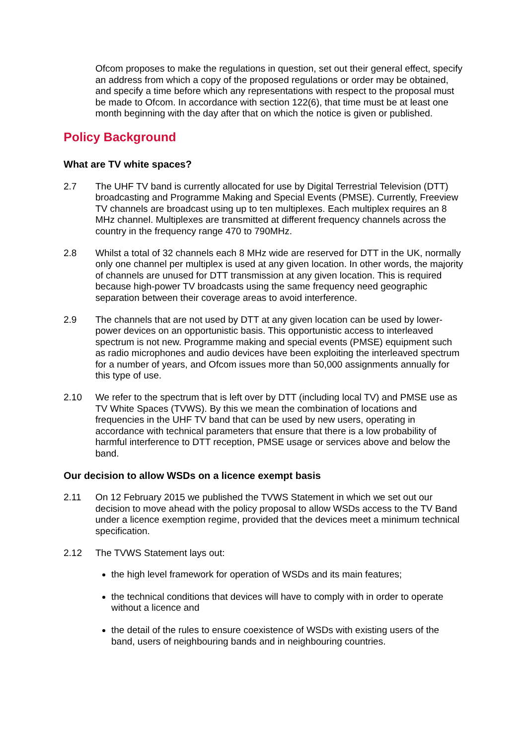Ofcom proposes to make the regulations in question, set out their general effect, specify an address from which a copy of the proposed regulations or order may be obtained, and specify a time before which any representations with respect to the proposal must be made to Ofcom. In accordance with section 122(6), that time must be at least one month beginning with the day after that on which the notice is given or published.
Policy Background
What are TV white spaces?
2.7 The UHF TV band is currently allocated for use by Digital Terrestrial Television (DTT) broadcasting and Programme Making and Special Events (PMSE). Currently, Freeview TV channels are broadcast using up to ten multiplexes. Each multiplex requires an 8 MHz channel. Multiplexes are transmitted at different frequency channels across the country in the frequency range 470 to 790MHz.
2.8 Whilst a total of 32 channels each 8 MHz wide are reserved for DTT in the UK, normally only one channel per multiplex is used at any given location. In other words, the majority of channels are unused for DTT transmission at any given location. This is required because high-power TV broadcasts using the same frequency need geographic separation between their coverage areas to avoid interference.
2.9 The channels that are not used by DTT at any given location can be used by lower-power devices on an opportunistic basis. This opportunistic access to interleaved spectrum is not new. Programme making and special events (PMSE) equipment such as radio microphones and audio devices have been exploiting the interleaved spectrum for a number of years, and Ofcom issues more than 50,000 assignments annually for this type of use.
2.10 We refer to the spectrum that is left over by DTT (including local TV) and PMSE use as TV White Spaces (TVWS). By this we mean the combination of locations and frequencies in the UHF TV band that can be used by new users, operating in accordance with technical parameters that ensure that there is a low probability of harmful interference to DTT reception, PMSE usage or services above and below the band.
Our decision to allow WSDs on a licence exempt basis
2.11 On 12 February 2015 we published the TVWS Statement in which we set out our decision to move ahead with the policy proposal to allow WSDs access to the TV Band under a licence exemption regime, provided that the devices meet a minimum technical specification.
2.12 The TVWS Statement lays out:
the high level framework for operation of WSDs and its main features;
the technical conditions that devices will have to comply with in order to operate without a licence and
the detail of the rules to ensure coexistence of WSDs with existing users of the band, users of neighbouring bands and in neighbouring countries.